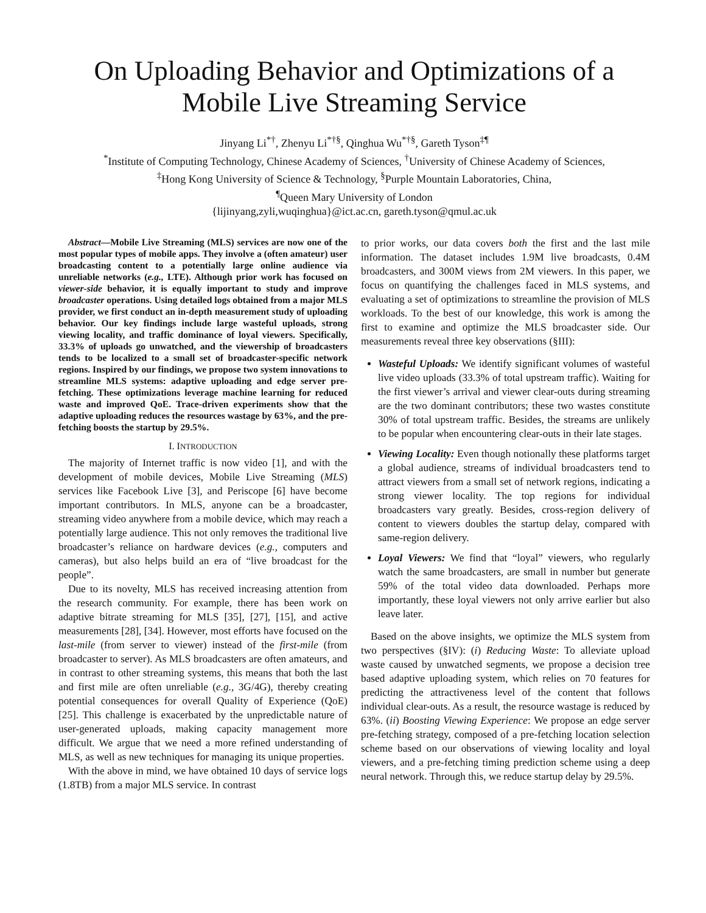On Uploading Behavior and Optimizations of a Mobile Live Streaming Service
Jinyang Li<sup>*†</sup>, Zhenyu Li<sup>*†§</sup>, Qinghua Wu<sup>*†§</sup>, Gareth Tyson<sup>‡¶</sup>
<sup>*</sup> Institute of Computing Technology, Chinese Academy of Sciences, <sup>†</sup>University of Chinese Academy of Sciences,
<sup>‡</sup> Hong Kong University of Science & Technology, <sup>§</sup>Purple Mountain Laboratories, China,
<sup>¶</sup> Queen Mary University of London
{lijinyang,zyli,wuqinghua}@ict.ac.cn, gareth.tyson@qmul.ac.uk
Abstract—Mobile Live Streaming (MLS) services are now one of the most popular types of mobile apps. They involve a (often amateur) user broadcasting content to a potentially large online audience via unreliable networks (e.g., LTE). Although prior work has focused on viewer-side behavior, it is equally important to study and improve broadcaster operations. Using detailed logs obtained from a major MLS provider, we first conduct an in-depth measurement study of uploading behavior. Our key findings include large wasteful uploads, strong viewing locality, and traffic dominance of loyal viewers. Specifically, 33.3% of uploads go unwatched, and the viewership of broadcasters tends to be localized to a small set of broadcaster-specific network regions. Inspired by our findings, we propose two system innovations to streamline MLS systems: adaptive uploading and edge server pre-fetching. These optimizations leverage machine learning for reduced waste and improved QoE. Trace-driven experiments show that the adaptive uploading reduces the resources wastage by 63%, and the pre-fetching boosts the startup by 29.5%.
I. INTRODUCTION
The majority of Internet traffic is now video [1], and with the development of mobile devices, Mobile Live Streaming (MLS) services like Facebook Live [3], and Periscope [6] have become important contributors. In MLS, anyone can be a broadcaster, streaming video anywhere from a mobile device, which may reach a potentially large audience. This not only removes the traditional live broadcaster’s reliance on hardware devices (e.g., computers and cameras), but also helps build an era of “live broadcast for the people”.
Due to its novelty, MLS has received increasing attention from the research community. For example, there has been work on adaptive bitrate streaming for MLS [35], [27], [15], and active measurements [28], [34]. However, most efforts have focused on the last-mile (from server to viewer) instead of the first-mile (from broadcaster to server). As MLS broadcasters are often amateurs, and in contrast to other streaming systems, this means that both the last and first mile are often unreliable (e.g., 3G/4G), thereby creating potential consequences for overall Quality of Experience (QoE) [25]. This challenge is exacerbated by the unpredictable nature of user-generated uploads, making capacity management more difficult. We argue that we need a more refined understanding of MLS, as well as new techniques for managing its unique properties.
With the above in mind, we have obtained 10 days of service logs (1.8TB) from a major MLS service. In contrast
to prior works, our data covers both the first and the last mile information. The dataset includes 1.9M live broadcasts, 0.4M broadcasters, and 300M views from 2M viewers. In this paper, we focus on quantifying the challenges faced in MLS systems, and evaluating a set of optimizations to streamline the provision of MLS workloads. To the best of our knowledge, this work is among the first to examine and optimize the MLS broadcaster side. Our measurements reveal three key observations (§III):
Wasteful Uploads: We identify significant volumes of wasteful live video uploads (33.3% of total upstream traffic). Waiting for the first viewer’s arrival and viewer clear-outs during streaming are the two dominant contributors; these two wastes constitute 30% of total upstream traffic. Besides, the streams are unlikely to be popular when encountering clear-outs in their late stages.
Viewing Locality: Even though notionally these platforms target a global audience, streams of individual broadcasters tend to attract viewers from a small set of network regions, indicating a strong viewer locality. The top regions for individual broadcasters vary greatly. Besides, cross-region delivery of content to viewers doubles the startup delay, compared with same-region delivery.
Loyal Viewers: We find that “loyal” viewers, who regularly watch the same broadcasters, are small in number but generate 59% of the total video data downloaded. Perhaps more importantly, these loyal viewers not only arrive earlier but also leave later.
Based on the above insights, we optimize the MLS system from two perspectives (§IV): (i) Reducing Waste: To alleviate upload waste caused by unwatched segments, we propose a decision tree based adaptive uploading system, which relies on 70 features for predicting the attractiveness level of the content that follows individual clear-outs. As a result, the resource wastage is reduced by 63%. (ii) Boosting Viewing Experience: We propose an edge server pre-fetching strategy, composed of a pre-fetching location selection scheme based on our observations of viewing locality and loyal viewers, and a pre-fetching timing prediction scheme using a deep neural network. Through this, we reduce startup delay by 29.5%.